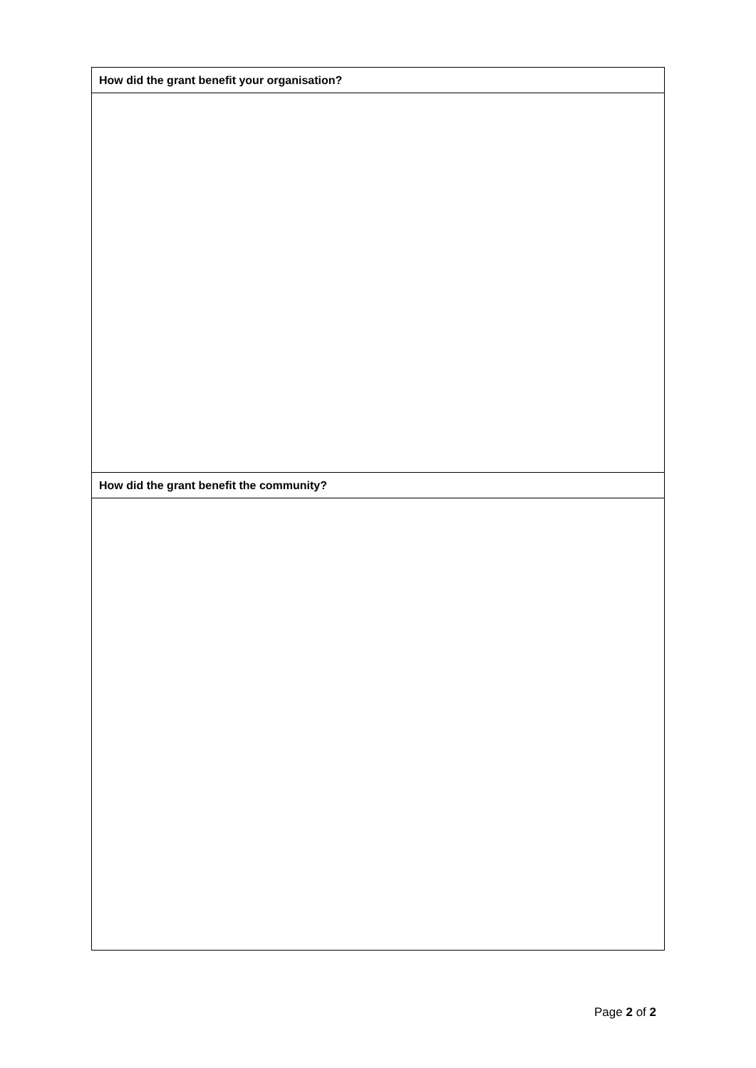| How did the grant benefit your organisation? |
| --- |
| How did the grant benefit the community? |
Page 2 of 2